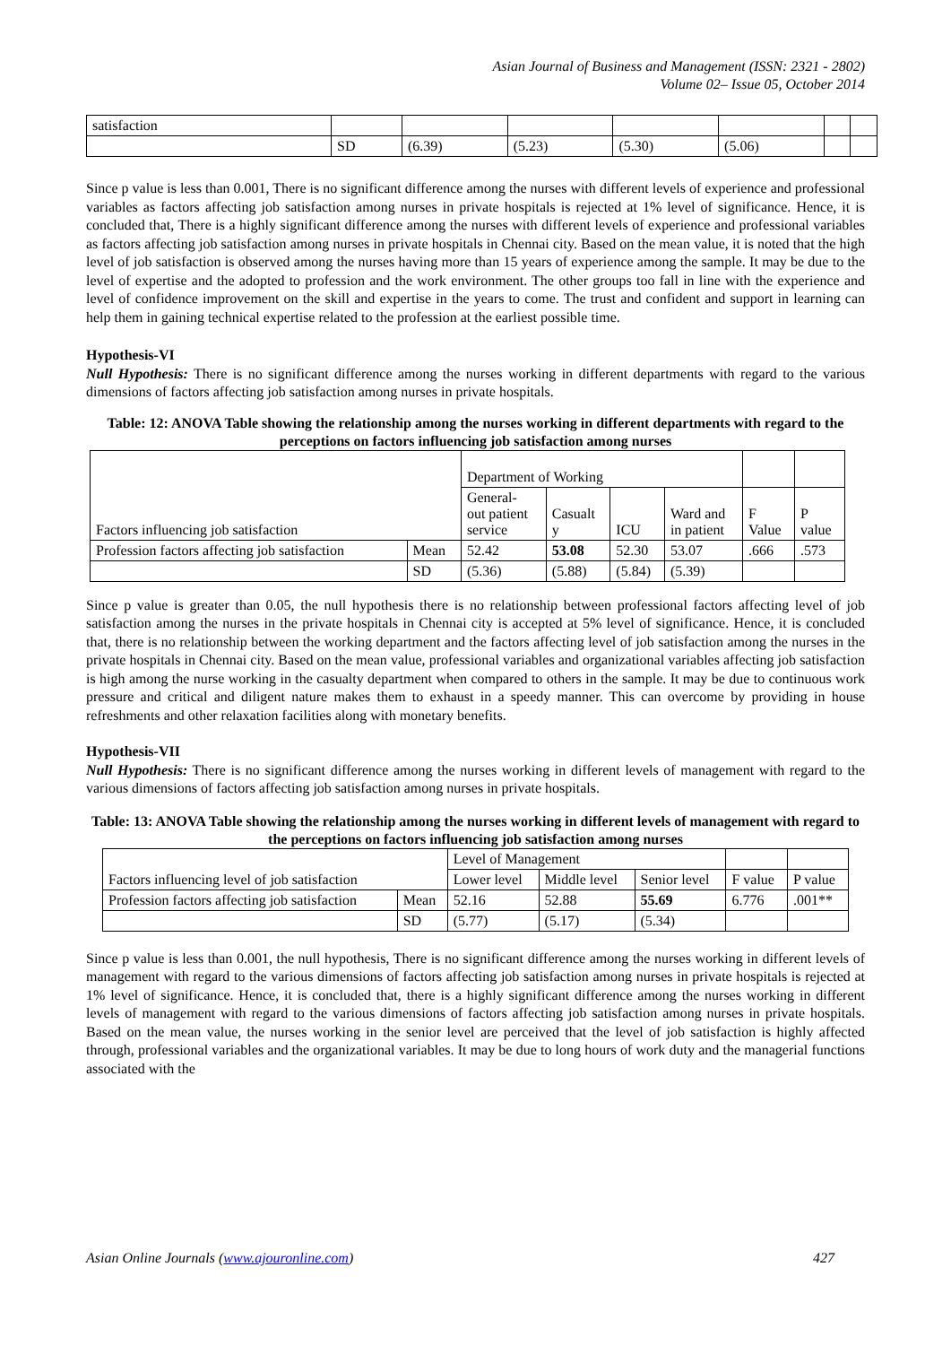Asian Journal of Business and Management (ISSN: 2321 - 2802)
Volume 02– Issue 05, October 2014
| satisfaction | | | | | | | |
| | SD | (6.39) | (5.23) | (5.30) | (5.06) | | |
Since p value is less than 0.001, There is no significant difference among the nurses with different levels of experience and professional variables as factors affecting job satisfaction among nurses in private hospitals is rejected at 1% level of significance. Hence, it is concluded that, There is a highly significant difference among the nurses with different levels of experience and professional variables as factors affecting job satisfaction among nurses in private hospitals in Chennai city. Based on the mean value, it is noted that the high level of job satisfaction is observed among the nurses having more than 15 years of experience among the sample. It may be due to the level of expertise and the adopted to profession and the work environment. The other groups too fall in line with the experience and level of confidence improvement on the skill and expertise in the years to come. The trust and confident and support in learning can help them in gaining technical expertise related to the profession at the earliest possible time.
Hypothesis-VI
Null Hypothesis: There is no significant difference among the nurses working in different departments with regard to the various dimensions of factors affecting job satisfaction among nurses in private hospitals.
Table: 12: ANOVA Table showing the relationship among the nurses working in different departments with regard to the perceptions on factors influencing job satisfaction among nurses
| Factors influencing job satisfaction | | Department of Working | | | | | |
| | | General- out patient service | Casualt y | ICU | Ward and in patient | F Value | P value |
| Profession factors affecting job satisfaction | Mean | 52.42 | 53.08 | 52.30 | 53.07 | .666 | .573 |
| | SD | (5.36) | (5.88) | (5.84) | (5.39) | | |
Since p value is greater than 0.05, the null hypothesis there is no relationship between professional factors affecting level of job satisfaction among the nurses in the private hospitals in Chennai city is accepted at 5% level of significance. Hence, it is concluded that, there is no relationship between the working department and the factors affecting level of job satisfaction among the nurses in the private hospitals in Chennai city. Based on the mean value, professional variables and organizational variables affecting job satisfaction is high among the nurse working in the casualty department when compared to others in the sample. It may be due to continuous work pressure and critical and diligent nature makes them to exhaust in a speedy manner. This can overcome by providing in house refreshments and other relaxation facilities along with monetary benefits.
Hypothesis-VII
Null Hypothesis: There is no significant difference among the nurses working in different levels of management with regard to the various dimensions of factors affecting job satisfaction among nurses in private hospitals.
Table: 13: ANOVA Table showing the relationship among the nurses working in different levels of management with regard to the perceptions on factors influencing job satisfaction among nurses
| Factors influencing level of job satisfaction | | Level of Management | | | | |
| | | Lower level | Middle level | Senior level | F value | P value |
| Profession factors affecting job satisfaction | Mean | 52.16 | 52.88 | 55.69 | 6.776 | .001** |
| | SD | (5.77) | (5.17) | (5.34) | | |
Since p value is less than 0.001, the null hypothesis, There is no significant difference among the nurses working in different levels of management with regard to the various dimensions of factors affecting job satisfaction among nurses in private hospitals is rejected at 1% level of significance. Hence, it is concluded that, there is a highly significant difference among the nurses working in different levels of management with regard to the various dimensions of factors affecting job satisfaction among nurses in private hospitals. Based on the mean value, the nurses working in the senior level are perceived that the level of job satisfaction is highly affected through, professional variables and the organizational variables. It may be due to long hours of work duty and the managerial functions associated with the
Asian Online Journals (www.ajouronline.com) 427